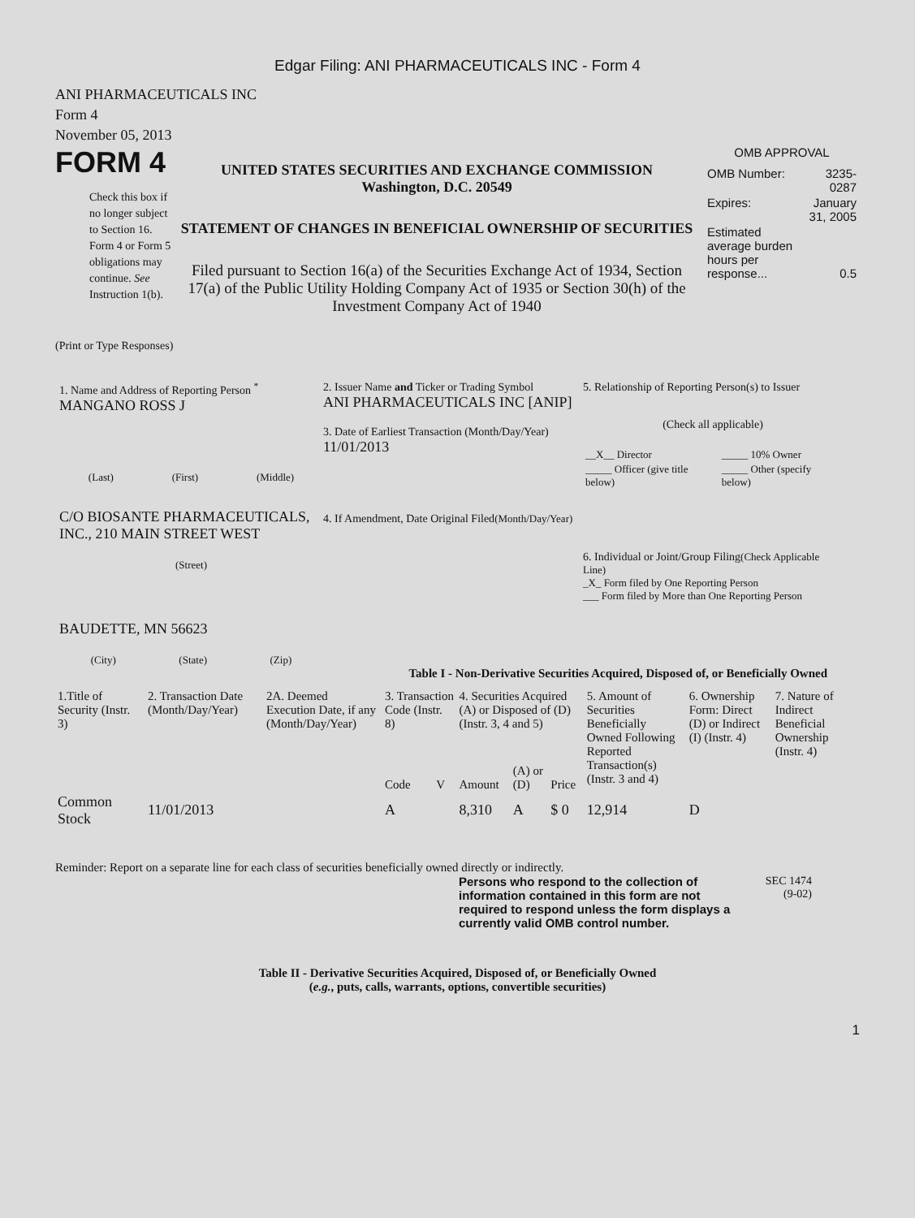Edgar Filing: ANI PHARMACEUTICALS INC - Form 4
ANI PHARMACEUTICALS INC
Form 4
November 05, 2013
FORM 4
Check this box if no longer subject to Section 16. Form 4 or Form 5 obligations may continue. See Instruction 1(b).
UNITED STATES SECURITIES AND EXCHANGE COMMISSION
Washington, D.C. 20549
STATEMENT OF CHANGES IN BENEFICIAL OWNERSHIP OF SECURITIES
Filed pursuant to Section 16(a) of the Securities Exchange Act of 1934, Section 17(a) of the Public Utility Holding Company Act of 1935 or Section 30(h) of the Investment Company Act of 1940
OMB APPROVAL
| OMB Number: | 3235-0287 |
| Expires: | January 31, 2005 |
| Estimated average burden hours per response... | 0.5 |
(Print or Type Responses)
1. Name and Address of Reporting Person <sup>*</sup>
MANGANO ROSS J
(Last) (First) (Middle)
C/O BIOSANTE PHARMACEUTICALS, INC., 210 MAIN STREET WEST
(Street)
BAUDETTE, MN 56623
(City) (State) (Zip)
2. Issuer Name and Ticker or Trading Symbol
ANI PHARMACEUTICALS INC [ANIP]
3. Date of Earliest Transaction (Month/Day/Year)
11/01/2013
4. If Amendment, Date Original Filed(Month/Day/Year)
5. Relationship of Reporting Person(s) to Issuer
(Check all applicable)
| __X__ Director | _____ 10% Owner |
| _____ Officer (give title below) | _____ Other (specify below) |
6. Individual or Joint/Group Filing(Check Applicable Line)
_X_ Form filed by One Reporting Person
___ Form filed by More than One Reporting Person
Table I - Non-Derivative Securities Acquired, Disposed of, or Beneficially Owned
| 1.Title of Security (Instr. 3) | 2. Transaction Date (Month/Day/Year) | 2A. Deemed Execution Date, if any (Month/Day/Year) | 3. Transaction Code (Instr. 8) | | 4. Securities Acquired (A) or Disposed of (D) (Instr. 3, 4 and 5) | | | 5. Amount of Securities Beneficially Owned Following Reported Transaction(s) (Instr. 3 and 4) | 6. Ownership Form: Direct (D) or Indirect (I) (Instr. 4) | 7. Nature of Indirect Beneficial Ownership (Instr. 4) |
| --- | --- | --- | --- | --- | --- | --- | --- | --- | --- | --- |
| | | | Code | V | Amount | (A) or (D) | Price | | | |
| Common Stock | 11/01/2013 | | A | | 8,310 | A | $ 0 | 12,914 | D | |
Reminder: Report on a separate line for each class of securities beneficially owned directly or indirectly.
Persons who respond to the collection of information contained in this form are not required to respond unless the form displays a currently valid OMB control number.
SEC 1474
(9-02)
Table II - Derivative Securities Acquired, Disposed of, or Beneficially Owned
(e.g., puts, calls, warrants, options, convertible securities)
1